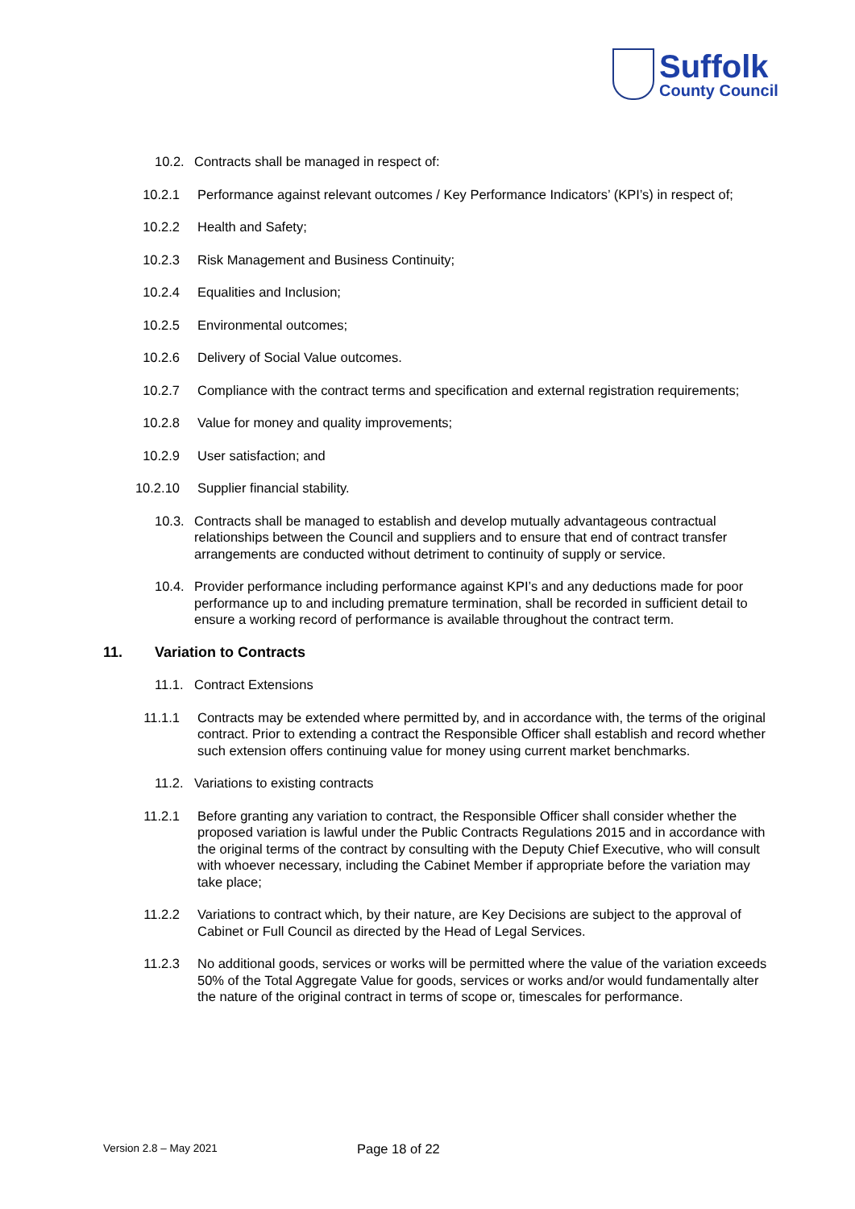Suffolk
County Council
10.2.
Contracts shall be managed in respect of:
10.2.1 Performance against relevant outcomes / Key Performance Indicators’ (KPI’s) in respect of;
10.2.2 Health and Safety;
10.2.3 Risk Management and Business Continuity;
10.2.4 Equalities and Inclusion;
10.2.5 Environmental outcomes;
10.2.6 Delivery of Social Value outcomes.
10.2.7 Compliance with the contract terms and specification and external registration requirements;
10.2.8 Value for money and quality improvements;
10.2.9 User satisfaction; and
10.2.10
Supplier financial stability.
10.3.
Contracts shall be managed to establish and develop mutually advantageous contractual relationships between the Council and suppliers and to ensure that end of contract transfer arrangements are conducted without detriment to continuity of supply or service.
10.4.
Provider performance including performance against KPI’s and any deductions made for poor performance up to and including premature termination, shall be recorded in sufficient detail to ensure a working record of performance is available throughout the contract term.
11. Variation to Contracts
11.1.
Contract Extensions
11.1.1 Contracts may be extended where permitted by, and in accordance with, the terms of the original contract. Prior to extending a contract the Responsible Officer shall establish and record whether such extension offers continuing value for money using current market benchmarks.
11.2.
Variations to existing contracts
11.2.1 Before granting any variation to contract, the Responsible Officer shall consider whether the proposed variation is lawful under the Public Contracts Regulations 2015 and in accordance with the original terms of the contract by consulting with the Deputy Chief Executive, who will consult with whoever necessary, including the Cabinet Member if appropriate before the variation may take place;
11.2.2 Variations to contract which, by their nature, are Key Decisions are subject to the approval of Cabinet or Full Council as directed by the Head of Legal Services.
11.2.3 No additional goods, services or works will be permitted where the value of the variation exceeds 50% of the Total Aggregate Value for goods, services or works and/or would fundamentally alter the nature of the original contract in terms of scope or, timescales for performance.
Version 2.8 – May 2021
Page 18 of 22